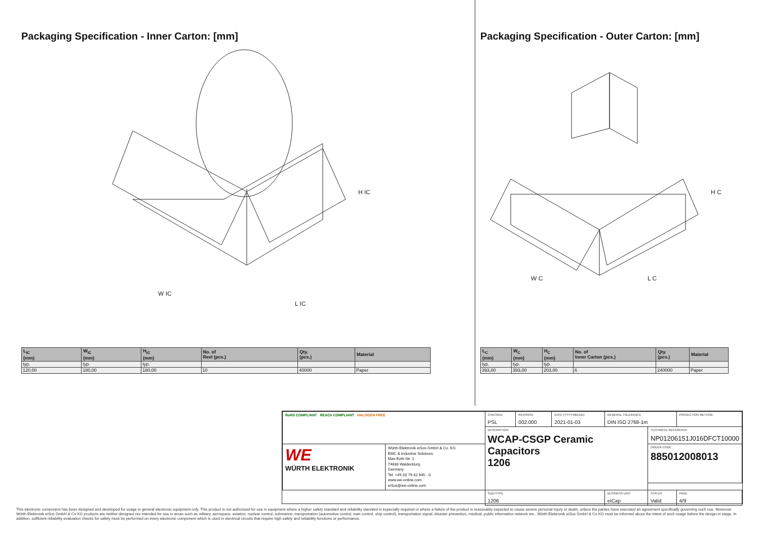Packaging Specification - Inner Carton: [mm]
W IC
L IC
H IC
| L<sub>IC</sub> (mm) | W<sub>IC</sub> (mm) | H<sub>IC</sub> (mm) | No. of Reel (pcs.) | Qty. (pcs.) | Material |
| --- | --- | --- | --- | --- | --- |
| typ. | typ. | typ. | | | |
| 120,00 | 180,00 | 180,00 | 10 | 40000 | Paper |
Packaging Specification - Outer Carton: [mm]
W C
L C
H C
| L<sub>C</sub> (mm) | W<sub>C</sub> (mm) | H<sub>C</sub> (mm) | No. of Inner Carton (pcs.) | Qty. (pcs.) | Material |
| --- | --- | --- | --- | --- | --- |
| typ. | typ. | typ. | | | |
| 393,00 | 393,00 | 203,00 | 6 | 240000 | Paper |
| RoHS COMPLIANT REACh COMPLIANT HALOGEN FREE | | CHECKED PSL | REVISION 002.000 | DATE (YYYY-MM-DD) 2021-01-03 | GENERAL TOLERANCE DIN ISO 2768-1m | | PROJECTION METHOD |
| | | DESCRIPTION WCAP-CSGP Ceramic Capacitors 1206 | | | | TECHNICAL REFERENCE NP01206151J016DFCT10000 | |
| WE WÜRTH ELEKTRONIK | Würth Elektronik eiSos GmbH & Co. KG EMC & Inductive Solutions Max-Eyth-Str. 1 74638 Waldenburg Germany Tel. +49 (0) 79 42 945 - 0 www.we-online.com eiSos@we-online.com | | | | | ORDER CODE 885012008013 | |
| | | SIZE/TYPE 1206 | | | BUSINESS UNIT eiCap | STATUS Valid | PAGE 4/9 |
This electronic component has been designed and developed for usage in general electronic equipment only. This product is not authorized for use in equipment where a higher safety standard and reliability standard is especially required or where a failure of the product is reasonably expected to cause severe personal injury or death, unless the parties have executed an agreement specifically governing such use. Moreover Würth Elektronik eiSos GmbH & Co KG products are neither designed nor intended for use in areas such as military, aerospace, aviation, nuclear control, submarine, transportation (automotive control, train control, ship control), transportation signal, disaster prevention, medical, public information network etc.. Würth Elektronik eiSos GmbH & Co KG must be informed about the intent of such usage before the design-in stage. In addition, sufficient reliability evaluation checks for safety must be performed on every electronic component which is used in electrical circuits that require high safety and reliability functions or performance.